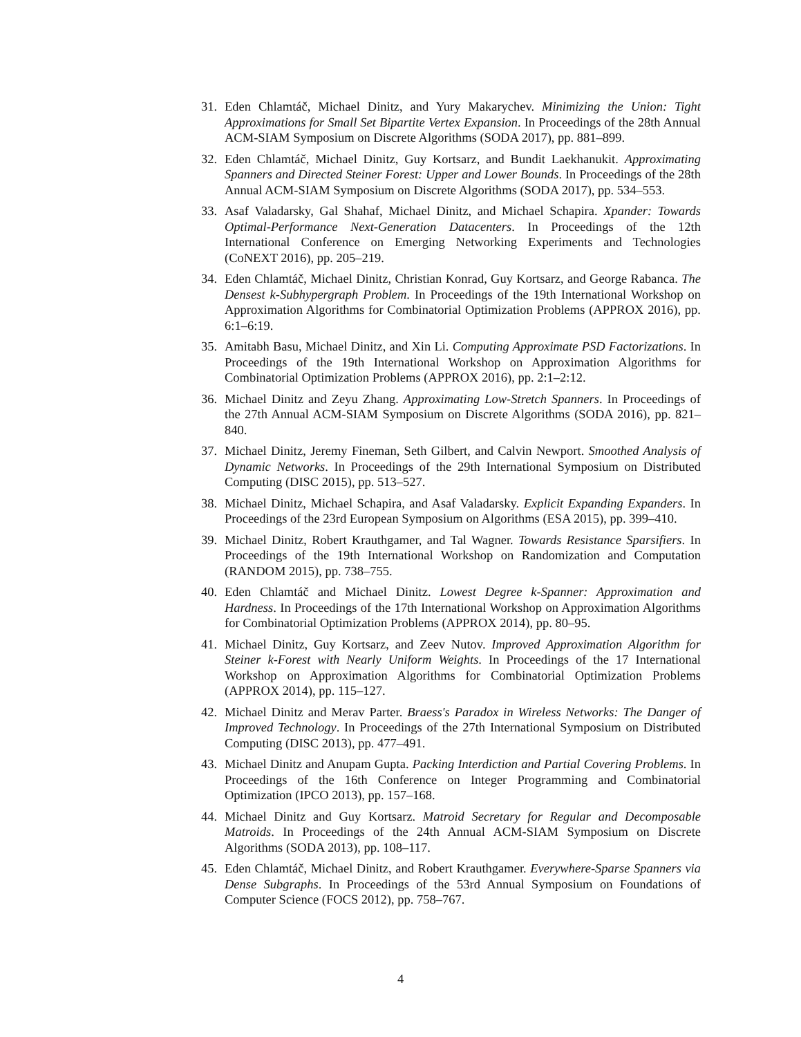31. Eden Chlamtáč, Michael Dinitz, and Yury Makarychev. Minimizing the Union: Tight Approximations for Small Set Bipartite Vertex Expansion. In Proceedings of the 28th Annual ACM-SIAM Symposium on Discrete Algorithms (SODA 2017), pp. 881–899.
32. Eden Chlamtáč, Michael Dinitz, Guy Kortsarz, and Bundit Laekhanukit. Approximating Spanners and Directed Steiner Forest: Upper and Lower Bounds. In Proceedings of the 28th Annual ACM-SIAM Symposium on Discrete Algorithms (SODA 2017), pp. 534–553.
33. Asaf Valadarsky, Gal Shahaf, Michael Dinitz, and Michael Schapira. Xpander: Towards Optimal-Performance Next-Generation Datacenters. In Proceedings of the 12th International Conference on Emerging Networking Experiments and Technologies (CoNEXT 2016), pp. 205–219.
34. Eden Chlamtáč, Michael Dinitz, Christian Konrad, Guy Kortsarz, and George Rabanca. The Densest k-Subhypergraph Problem. In Proceedings of the 19th International Workshop on Approximation Algorithms for Combinatorial Optimization Problems (APPROX 2016), pp. 6:1–6:19.
35. Amitabh Basu, Michael Dinitz, and Xin Li. Computing Approximate PSD Factorizations. In Proceedings of the 19th International Workshop on Approximation Algorithms for Combinatorial Optimization Problems (APPROX 2016), pp. 2:1–2:12.
36. Michael Dinitz and Zeyu Zhang. Approximating Low-Stretch Spanners. In Proceedings of the 27th Annual ACM-SIAM Symposium on Discrete Algorithms (SODA 2016), pp. 821–840.
37. Michael Dinitz, Jeremy Fineman, Seth Gilbert, and Calvin Newport. Smoothed Analysis of Dynamic Networks. In Proceedings of the 29th International Symposium on Distributed Computing (DISC 2015), pp. 513–527.
38. Michael Dinitz, Michael Schapira, and Asaf Valadarsky. Explicit Expanding Expanders. In Proceedings of the 23rd European Symposium on Algorithms (ESA 2015), pp. 399–410.
39. Michael Dinitz, Robert Krauthgamer, and Tal Wagner. Towards Resistance Sparsifiers. In Proceedings of the 19th International Workshop on Randomization and Computation (RANDOM 2015), pp. 738–755.
40. Eden Chlamtáč and Michael Dinitz. Lowest Degree k-Spanner: Approximation and Hardness. In Proceedings of the 17th International Workshop on Approximation Algorithms for Combinatorial Optimization Problems (APPROX 2014), pp. 80–95.
41. Michael Dinitz, Guy Kortsarz, and Zeev Nutov. Improved Approximation Algorithm for Steiner k-Forest with Nearly Uniform Weights. In Proceedings of the 17 International Workshop on Approximation Algorithms for Combinatorial Optimization Problems (APPROX 2014), pp. 115–127.
42. Michael Dinitz and Merav Parter. Braess's Paradox in Wireless Networks: The Danger of Improved Technology. In Proceedings of the 27th International Symposium on Distributed Computing (DISC 2013), pp. 477–491.
43. Michael Dinitz and Anupam Gupta. Packing Interdiction and Partial Covering Problems. In Proceedings of the 16th Conference on Integer Programming and Combinatorial Optimization (IPCO 2013), pp. 157–168.
44. Michael Dinitz and Guy Kortsarz. Matroid Secretary for Regular and Decomposable Matroids. In Proceedings of the 24th Annual ACM-SIAM Symposium on Discrete Algorithms (SODA 2013), pp. 108–117.
45. Eden Chlamtáč, Michael Dinitz, and Robert Krauthgamer. Everywhere-Sparse Spanners via Dense Subgraphs. In Proceedings of the 53rd Annual Symposium on Foundations of Computer Science (FOCS 2012), pp. 758–767.
4